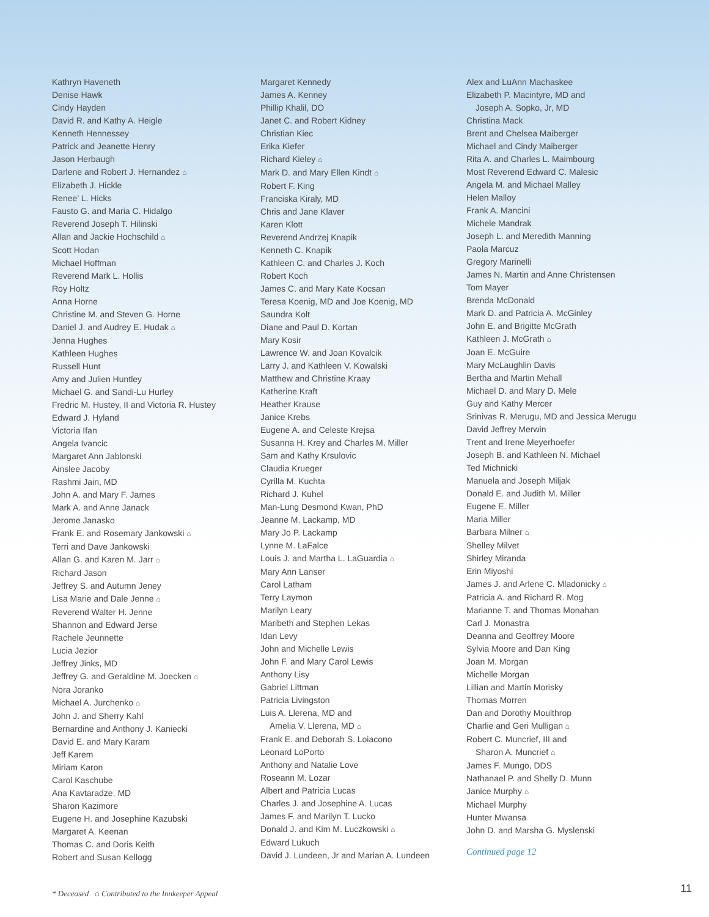Kathryn Haveneth
Denise Hawk
Cindy Hayden
David R. and Kathy A. Heigle
Kenneth Hennessey
Patrick and Jeanette Henry
Jason Herbaugh
Darlene and Robert J. Hernandez ⌂
Elizabeth J. Hickle
Renee’ L. Hicks
Fausto G. and Maria C. Hidalgo
Reverend Joseph T. Hilinski
Allan and Jackie Hochschild ⌂
Scott Hodan
Michael Hoffman
Reverend Mark L. Hollis
Roy Holtz
Anna Horne
Christine M. and Steven G. Horne
Daniel J. and Audrey E. Hudak ⌂
Jenna Hughes
Kathleen Hughes
Russell Hunt
Amy and Julien Huntley
Michael G. and Sandi-Lu Hurley
Fredric M. Hustey, II and Victoria R. Hustey
Edward J. Hyland
Victoria Ifan
Angela Ivancic
Margaret Ann Jablonski
Ainslee Jacoby
Rashmi Jain, MD
John A. and Mary F. James
Mark A. and Anne Janack
Jerome Janasko
Frank E. and Rosemary Jankowski ⌂
Terri and Dave Jankowski
Allan G. and Karen M. Jarr ⌂
Richard Jason
Jeffrey S. and Autumn Jeney
Lisa Marie and Dale Jenne ⌂
Reverend Walter H. Jenne
Shannon and Edward Jerse
Rachele Jeunnette
Lucia Jezior
Jeffrey Jinks, MD
Jeffrey G. and Geraldine M. Joecken ⌂
Nora Joranko
Michael A. Jurchenko ⌂
John J. and Sherry Kahl
Bernardine and Anthony J. Kaniecki
David E. and Mary Karam
Jeff Karem
Miriam Karon
Carol Kaschube
Ana Kavtaradze, MD
Sharon Kazimore
Eugene H. and Josephine Kazubski
Margaret A. Keenan
Thomas C. and Doris Keith
Robert and Susan Kellogg
Margaret Kennedy
James A. Kenney
Phillip Khalil, DO
Janet C. and Robert Kidney
Christian Kiec
Erika Kiefer
Richard Kieley ⌂
Mark D. and Mary Ellen Kindt ⌂
Robert F. King
Franciska Kiraly, MD
Chris and Jane Klaver
Karen Klott
Reverend Andrzej Knapik
Kenneth C. Knapik
Kathleen C. and Charles J. Koch
Robert Koch
James C. and Mary Kate Kocsan
Teresa Koenig, MD and Joe Koenig, MD
Saundra Kolt
Diane and Paul D. Kortan
Mary Kosir
Lawrence W. and Joan Kovalcik
Larry J. and Kathleen V. Kowalski
Matthew and Christine Kraay
Katherine Kraft
Heather Krause
Janice Krebs
Eugene A. and Celeste Krejsa
Susanna H. Krey and Charles M. Miller
Sam and Kathy Krsulovic
Claudia Krueger
Cyrilla M. Kuchta
Richard J. Kuhel
Man-Lung Desmond Kwan, PhD
Jeanne M. Lackamp, MD
Mary Jo P. Lackamp
Lynne M. LaFalce
Louis J. and Martha L. LaGuardia ⌂
Mary Ann Lanser
Carol Latham
Terry Laymon
Marilyn Leary
Maribeth and Stephen Lekas
Idan Levy
John and Michelle Lewis
John F. and Mary Carol Lewis
Anthony Lisy
Gabriel Littman
Patricia Livingston
Luis A. Llerena, MD and
Amelia V. Llerena, MD ⌂
Frank E. and Deborah S. Loiacono
Leonard LoPorto
Anthony and Natalie Love
Roseann M. Lozar
Albert and Patricia Lucas
Charles J. and Josephine A. Lucas
James F. and Marilyn T. Lucko
Donald J. and Kim M. Luczkowski ⌂
Edward Lukuch
David J. Lundeen, Jr and Marian A. Lundeen
Alex and LuAnn Machaskee
Elizabeth P. Macintyre, MD and
Joseph A. Sopko, Jr, MD
Christina Mack
Brent and Chelsea Maiberger
Michael and Cindy Maiberger
Rita A. and Charles L. Maimbourg
Most Reverend Edward C. Malesic
Angela M. and Michael Malley
Helen Malloy
Frank A. Mancini
Michele Mandrak
Joseph L. and Meredith Manning
Paola Marcuz
Gregory Marinelli
James N. Martin and Anne Christensen
Tom Mayer
Brenda McDonald
Mark D. and Patricia A. McGinley
John E. and Brigitte McGrath
Kathleen J. McGrath ⌂
Joan E. McGuire
Mary McLaughlin Davis
Bertha and Martin Mehall
Michael D. and Mary D. Mele
Guy and Kathy Mercer
Srinivas R. Merugu, MD and Jessica Merugu
David Jeffrey Merwin
Trent and Irene Meyerhoefer
Joseph B. and Kathleen N. Michael
Ted Michnicki
Manuela and Joseph Miljak
Donald E. and Judith M. Miller
Eugene E. Miller
Maria Miller
Barbara Milner ⌂
Shelley Milvet
Shirley Miranda
Erin Miyoshi
James J. and Arlene C. Mladonicky ⌂
Patricia A. and Richard R. Mog
Marianne T. and Thomas Monahan
Carl J. Monastra
Deanna and Geoffrey Moore
Sylvia Moore and Dan King
Joan M. Morgan
Michelle Morgan
Lillian and Martin Morisky
Thomas Morren
Dan and Dorothy Moulthrop
Charlie and Geri Mulligan ⌂
Robert C. Muncrief, III and
Sharon A. Muncrief ⌂
James F. Mungo, DDS
Nathanael P. and Shelly D. Munn
Janice Murphy ⌂
Michael Murphy
Hunter Mwansa
John D. and Marsha G. Myslenski
Continued page 12
* Deceased ⌂ Contributed to the Innkeeper Appeal
11